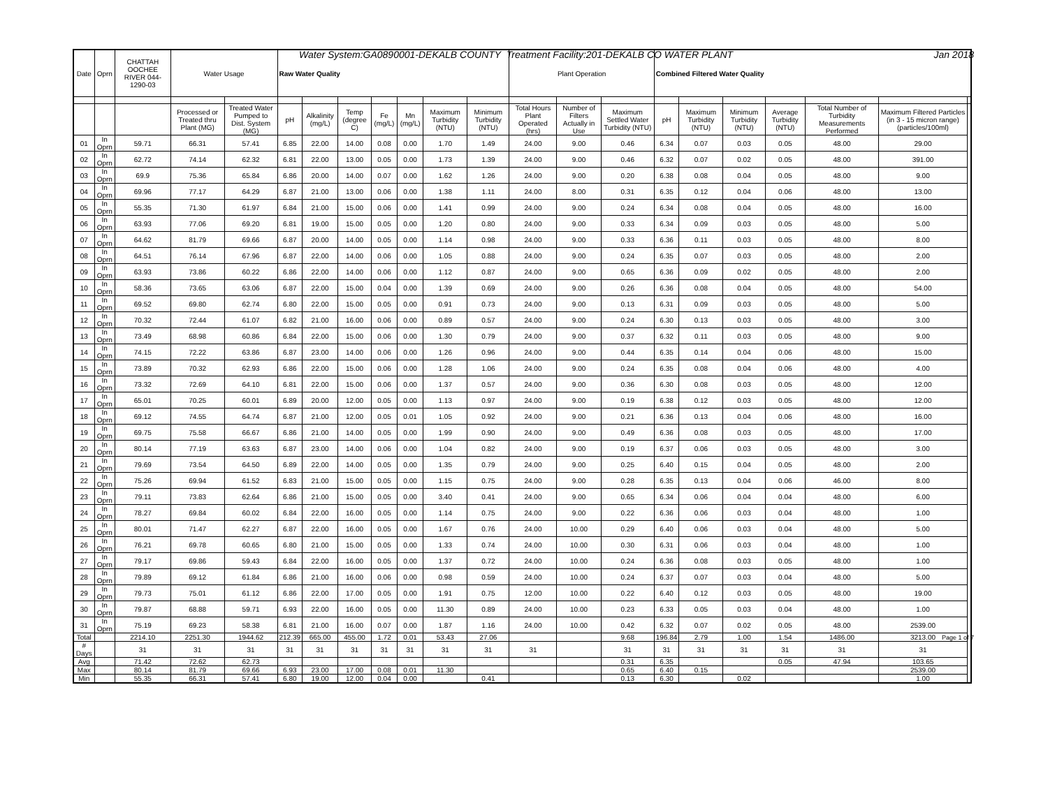Water System:GA0890001-DEKALB COUNTY Treatment Facility:201-DEKALB CO WATER PLANT Jan 2018
| Date | Oprn | CHATTAH OOCHEE RIVER 044-1290-03 | Water Usage | | Raw Water Quality | | | | | | | Plant Operation | | | Combined Filtered Water Quality | | | | | | |
| --- | --- | --- | --- | --- | --- | --- | --- | --- | --- | --- | --- | --- | --- | --- | --- | --- | --- | --- | --- | --- | --- |
| | | | Processed or Treated thru Plant (MG) | Treated Water Pumped to Dist. System (MG) | pH | Alkalinity (mg/L) | Temp (degree C) | Fe (mg/L) | Mn (mg/L) | Maximum Turbidity (NTU) | Minimum Turbidity (NTU) | Total Hours Plant Operated (hrs) | Number of Filters Actually in Use | Maximum Settled Water Turbidity (NTU) | pH | Maximum Turbidity (NTU) | Minimum Turbidity (NTU) | Average Turbidity (NTU) | Total Number of Turbidity Measurements Performed | Maximum Filtered Particles (in 3 - 15 micron range) (particles/100ml) | |
| 01 | In Oprn | 59.71 | 66.31 | 57.41 | 6.85 | 22.00 | 14.00 | 0.08 | 0.00 | 1.70 | 1.49 | 24.00 | 9.00 | 0.46 | 6.34 | 0.07 | 0.03 | 0.05 | 48.00 | 29.00 | |
| 02 | In Oprn | 62.72 | 74.14 | 62.32 | 6.81 | 22.00 | 13.00 | 0.05 | 0.00 | 1.73 | 1.39 | 24.00 | 9.00 | 0.46 | 6.32 | 0.07 | 0.02 | 0.05 | 48.00 | 391.00 | |
| 03 | In Oprn | 69.9 | 75.36 | 65.84 | 6.86 | 20.00 | 14.00 | 0.07 | 0.00 | 1.62 | 1.26 | 24.00 | 9.00 | 0.20 | 6.38 | 0.08 | 0.04 | 0.05 | 48.00 | 9.00 | |
| 04 | In Oprn | 69.96 | 77.17 | 64.29 | 6.87 | 21.00 | 13.00 | 0.06 | 0.00 | 1.38 | 1.11 | 24.00 | 8.00 | 0.31 | 6.35 | 0.12 | 0.04 | 0.06 | 48.00 | 13.00 | |
| 05 | In Oprn | 55.35 | 71.30 | 61.97 | 6.84 | 21.00 | 15.00 | 0.06 | 0.00 | 1.41 | 0.99 | 24.00 | 9.00 | 0.24 | 6.34 | 0.08 | 0.04 | 0.05 | 48.00 | 16.00 | |
| 06 | In Oprn | 63.93 | 77.06 | 69.20 | 6.81 | 19.00 | 15.00 | 0.05 | 0.00 | 1.20 | 0.80 | 24.00 | 9.00 | 0.33 | 6.34 | 0.09 | 0.03 | 0.05 | 48.00 | 5.00 | |
| 07 | In Oprn | 64.62 | 81.79 | 69.66 | 6.87 | 20.00 | 14.00 | 0.05 | 0.00 | 1.14 | 0.98 | 24.00 | 9.00 | 0.33 | 6.36 | 0.11 | 0.03 | 0.05 | 48.00 | 8.00 | |
| 08 | In Oprn | 64.51 | 76.14 | 67.96 | 6.87 | 22.00 | 14.00 | 0.06 | 0.00 | 1.05 | 0.88 | 24.00 | 9.00 | 0.24 | 6.35 | 0.07 | 0.03 | 0.05 | 48.00 | 2.00 | |
| 09 | In Oprn | 63.93 | 73.86 | 60.22 | 6.86 | 22.00 | 14.00 | 0.06 | 0.00 | 1.12 | 0.87 | 24.00 | 9.00 | 0.65 | 6.36 | 0.09 | 0.02 | 0.05 | 48.00 | 2.00 | |
| 10 | In Oprn | 58.36 | 73.65 | 63.06 | 6.87 | 22.00 | 15.00 | 0.04 | 0.00 | 1.39 | 0.69 | 24.00 | 9.00 | 0.26 | 6.36 | 0.08 | 0.04 | 0.05 | 48.00 | 54.00 | |
| 11 | In Oprn | 69.52 | 69.80 | 62.74 | 6.80 | 22.00 | 15.00 | 0.05 | 0.00 | 0.91 | 0.73 | 24.00 | 9.00 | 0.13 | 6.31 | 0.09 | 0.03 | 0.05 | 48.00 | 5.00 | |
| 12 | In Oprn | 70.32 | 72.44 | 61.07 | 6.82 | 21.00 | 16.00 | 0.06 | 0.00 | 0.89 | 0.57 | 24.00 | 9.00 | 0.24 | 6.30 | 0.13 | 0.03 | 0.05 | 48.00 | 3.00 | |
| 13 | In Oprn | 73.49 | 68.98 | 60.86 | 6.84 | 22.00 | 15.00 | 0.06 | 0.00 | 1.30 | 0.79 | 24.00 | 9.00 | 0.37 | 6.32 | 0.11 | 0.03 | 0.05 | 48.00 | 9.00 | |
| 14 | In Oprn | 74.15 | 72.22 | 63.86 | 6.87 | 23.00 | 14.00 | 0.06 | 0.00 | 1.26 | 0.96 | 24.00 | 9.00 | 0.44 | 6.35 | 0.14 | 0.04 | 0.06 | 48.00 | 15.00 | |
| 15 | In Oprn | 73.89 | 70.32 | 62.93 | 6.86 | 22.00 | 15.00 | 0.06 | 0.00 | 1.28 | 1.06 | 24.00 | 9.00 | 0.24 | 6.35 | 0.08 | 0.04 | 0.06 | 48.00 | 4.00 | |
| 16 | In Oprn | 73.32 | 72.69 | 64.10 | 6.81 | 22.00 | 15.00 | 0.06 | 0.00 | 1.37 | 0.57 | 24.00 | 9.00 | 0.36 | 6.30 | 0.08 | 0.03 | 0.05 | 48.00 | 12.00 | |
| 17 | In Oprn | 65.01 | 70.25 | 60.01 | 6.89 | 20.00 | 12.00 | 0.05 | 0.00 | 1.13 | 0.97 | 24.00 | 9.00 | 0.19 | 6.38 | 0.12 | 0.03 | 0.05 | 48.00 | 12.00 | |
| 18 | In Oprn | 69.12 | 74.55 | 64.74 | 6.87 | 21.00 | 12.00 | 0.05 | 0.01 | 1.05 | 0.92 | 24.00 | 9.00 | 0.21 | 6.36 | 0.13 | 0.04 | 0.06 | 48.00 | 16.00 | |
| 19 | In Oprn | 69.75 | 75.58 | 66.67 | 6.86 | 21.00 | 14.00 | 0.05 | 0.00 | 1.99 | 0.90 | 24.00 | 9.00 | 0.49 | 6.36 | 0.08 | 0.03 | 0.05 | 48.00 | 17.00 | |
| 20 | In Oprn | 80.14 | 77.19 | 63.63 | 6.87 | 23.00 | 14.00 | 0.06 | 0.00 | 1.04 | 0.82 | 24.00 | 9.00 | 0.19 | 6.37 | 0.06 | 0.03 | 0.05 | 48.00 | 3.00 | |
| 21 | In Oprn | 79.69 | 73.54 | 64.50 | 6.89 | 22.00 | 14.00 | 0.05 | 0.00 | 1.35 | 0.79 | 24.00 | 9.00 | 0.25 | 6.40 | 0.15 | 0.04 | 0.05 | 48.00 | 2.00 | |
| 22 | In Oprn | 75.26 | 69.94 | 61.52 | 6.83 | 21.00 | 15.00 | 0.05 | 0.00 | 1.15 | 0.75 | 24.00 | 9.00 | 0.28 | 6.35 | 0.13 | 0.04 | 0.06 | 46.00 | 8.00 | |
| 23 | In Oprn | 79.11 | 73.83 | 62.64 | 6.86 | 21.00 | 15.00 | 0.05 | 0.00 | 3.40 | 0.41 | 24.00 | 9.00 | 0.65 | 6.34 | 0.06 | 0.04 | 0.04 | 48.00 | 6.00 | |
| 24 | In Oprn | 78.27 | 69.84 | 60.02 | 6.84 | 22.00 | 16.00 | 0.05 | 0.00 | 1.14 | 0.75 | 24.00 | 9.00 | 0.22 | 6.36 | 0.06 | 0.03 | 0.04 | 48.00 | 1.00 | |
| 25 | In Oprn | 80.01 | 71.47 | 62.27 | 6.87 | 22.00 | 16.00 | 0.05 | 0.00 | 1.67 | 0.76 | 24.00 | 10.00 | 0.29 | 6.40 | 0.06 | 0.03 | 0.04 | 48.00 | 5.00 | |
| 26 | In Oprn | 76.21 | 69.78 | 60.65 | 6.80 | 21.00 | 15.00 | 0.05 | 0.00 | 1.33 | 0.74 | 24.00 | 10.00 | 0.30 | 6.31 | 0.06 | 0.03 | 0.04 | 48.00 | 1.00 | |
| 27 | In Oprn | 79.17 | 69.86 | 59.43 | 6.84 | 22.00 | 16.00 | 0.05 | 0.00 | 1.37 | 0.72 | 24.00 | 10.00 | 0.24 | 6.36 | 0.08 | 0.03 | 0.05 | 48.00 | 1.00 | |
| 28 | In Oprn | 79.89 | 69.12 | 61.84 | 6.86 | 21.00 | 16.00 | 0.06 | 0.00 | 0.98 | 0.59 | 24.00 | 10.00 | 0.24 | 6.37 | 0.07 | 0.03 | 0.04 | 48.00 | 5.00 | |
| 29 | In Oprn | 79.73 | 75.01 | 61.12 | 6.86 | 22.00 | 17.00 | 0.05 | 0.00 | 1.91 | 0.75 | 12.00 | 10.00 | 0.22 | 6.40 | 0.12 | 0.03 | 0.05 | 48.00 | 19.00 | |
| 30 | In Oprn | 79.87 | 68.88 | 59.71 | 6.93 | 22.00 | 16.00 | 0.05 | 0.00 | 11.30 | 0.89 | 24.00 | 10.00 | 0.23 | 6.33 | 0.05 | 0.03 | 0.04 | 48.00 | 1.00 | |
| 31 | In Oprn | 75.19 | 69.23 | 58.38 | 6.81 | 21.00 | 16.00 | 0.07 | 0.00 | 1.87 | 1.16 | 24.00 | 10.00 | 0.42 | 6.32 | 0.07 | 0.02 | 0.05 | 48.00 | 2539.00 | |
| Total | | 2214.10 | 2251.30 | 1944.62 | 212.39 | 665.00 | 455.00 | 1.72 | 0.01 | 53.43 | 27.06 | | | 9.68 | 196.84 | 2.79 | 1.00 | 1.54 | 1486.00 | 3213.00 | |
| # Days | | 31 | 31 | 31 | 31 | 31 | 31 | 31 | 31 | 31 | 31 | 31 | | 31 | 31 | 31 | 31 | 31 | 31 | 31 | |
| Avg | | 71.42 | 72.62 | 62.73 | | | | | | | | | | 0.31 | 6.35 | | | 0.05 | 47.94 | 103.65 | |
| Max | | 80.14 | 81.79 | 69.66 | 6.93 | 23.00 | 17.00 | 0.08 | 0.01 | 11.30 | | | | 0.65 | 6.40 | 0.15 | | | | 2539.00 | |
| Min | | 55.35 | 66.31 | 57.41 | 6.80 | 19.00 | 12.00 | 0.04 | 0.00 | | 0.41 | | | 0.13 | 6.30 | | 0.02 | | | 1.00 | |
Page 1 of 7